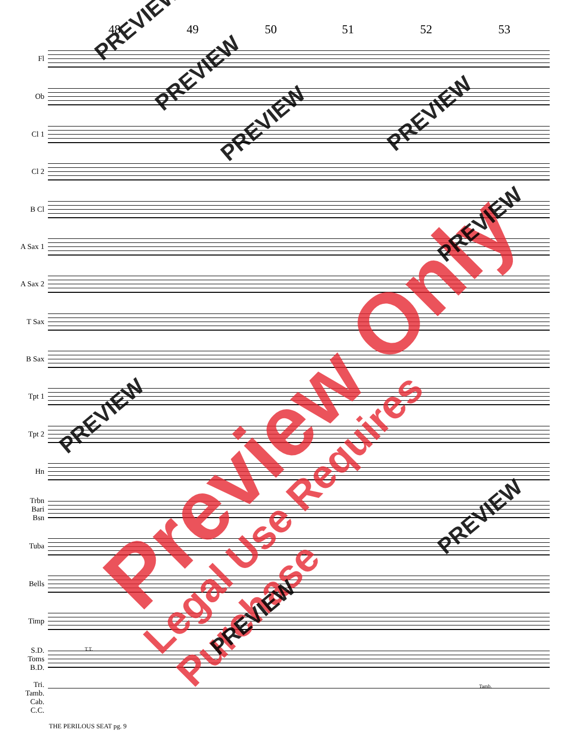48 49 50 51 52 53
Fl
Ob
Cl 1
Cl 2
B Cl
A Sax 1
A Sax 2
T Sax
B Sax
Tpt 1
Tpt 2
Hn
Trbn
Bari
Bsn
Tuba
Bells
Timp
S.D.
Toms
B.D.
Tri.
Tamb.
Cab.
C.C.
T.T.
Tamb.
THE PERILOUS SEAT pg. 9
Preview Only
Legal Use Requires Purchase
PREVIEW
PREVIEW
PREVIEW PREVIEW
PREVIEW
PREVIEW
PREVIEW
PREVIEW